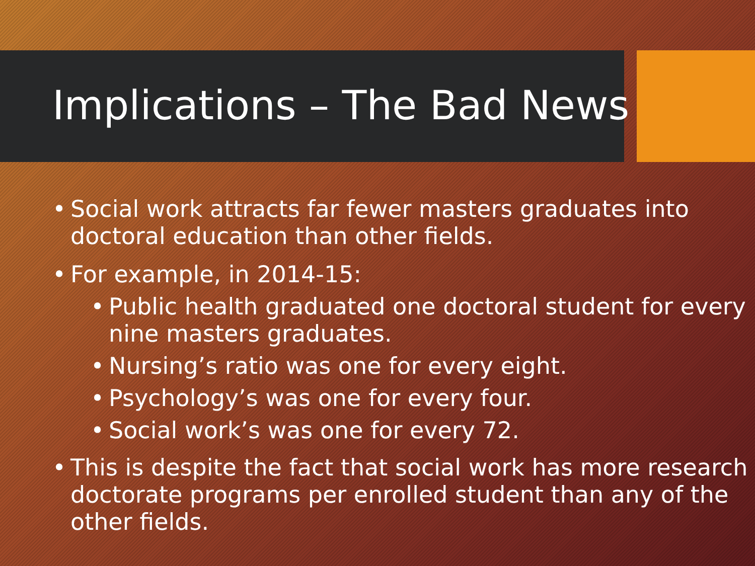Implications – The Bad News
• Social work attracts far fewer masters graduates into doctoral education than other fields.
• For example, in 2014-15:
• Public health graduated one doctoral student for every nine masters graduates.
• Nursing’s ratio was one for every eight.
• Psychology’s was one for every four.
• Social work’s was one for every 72.
• This is despite the fact that social work has more research doctorate programs per enrolled student than any of the other fields.